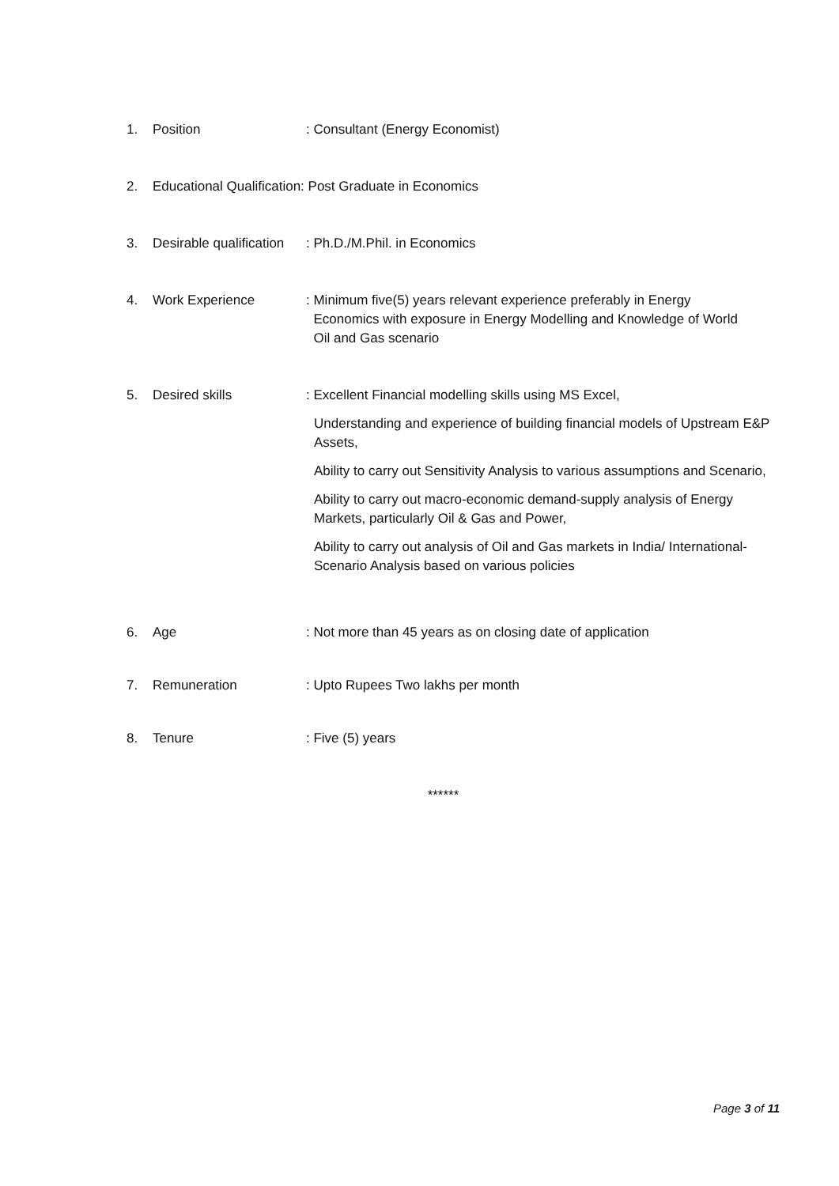1. Position: Consultant (Energy Economist)
2. Educational Qualification: Post Graduate in Economics
3. Desirable qualification: Ph.D./M.Phil. in Economics
4. Work Experience : Minimum five(5) years relevant experience preferably in Energy
Economics with exposure in Energy Modelling and Knowledge of World
Oil and Gas scenario
5. Desired skills : Excellent Financial modelling skills using MS Excel,
Understanding and experience of building financial models of Upstream E&P Assets,
Ability to carry out Sensitivity Analysis to various assumptions and Scenario,
Ability to carry out macro-economic demand-supply analysis of Energy Markets, particularly Oil & Gas and Power,
Ability to carry out analysis of Oil and Gas markets in India/ International-Scenario Analysis based on various policies
6. Age: Not more than 45 years as on closing date of application
7. Remuneration: Upto Rupees Two lakhs per month
8. Tenure: Five (5) years
******
Page 3 of 11